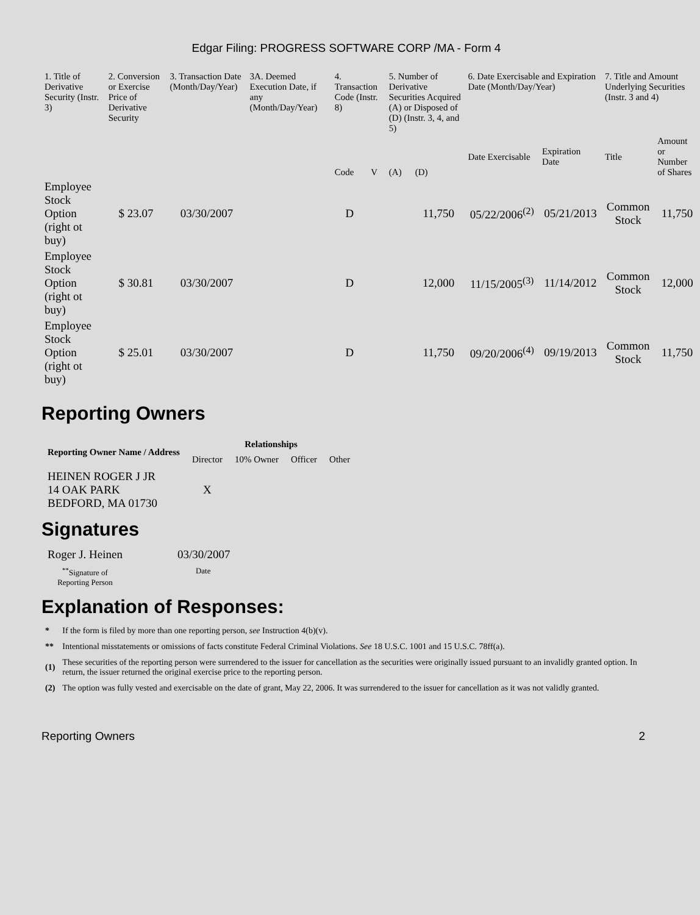Edgar Filing: PROGRESS SOFTWARE CORP /MA - Form 4
| 1. Title of Derivative Security (Instr. 3) | 2. Conversion or Exercise Price of Derivative Security | 3. Transaction Date (Month/Day/Year) | 3A. Deemed Execution Date, if any (Month/Day/Year) | 4. Transaction Code (Instr. 8) | | 5. Number of Derivative Securities Acquired (A) or Disposed of (D) (Instr. 3, 4, and 5) | | 6. Date Exercisable and Expiration Date (Month/Day/Year) | | 7. Title and Amount Underlying Securities (Instr. 3 and 4) | |
| --- | --- | --- | --- | --- | --- | --- | --- | --- | --- | --- | --- |
| | | | | Code | V | (A) | (D) | Date Exercisable | Expiration Date | Title | Amount or Number of Shares |
| Employee Stock Option (right ot buy) | $ 23.07 | 03/30/2007 | | D | | | 11,750 | 05/22/2006<sup>(2)</sup> | 05/21/2013 | Common Stock | 11,750 |
| Employee Stock Option (right ot buy) | $ 30.81 | 03/30/2007 | | D | | | 12,000 | 11/15/2005<sup>(3)</sup> | 11/14/2012 | Common Stock | 12,000 |
| Employee Stock Option (right ot buy) | $ 25.01 | 03/30/2007 | | D | | | 11,750 | 09/20/2006<sup>(4)</sup> | 09/19/2013 | Common Stock | 11,750 |
Reporting Owners
| Reporting Owner Name / Address | Relationships | | | |
| --- | --- | --- | --- | --- |
| | Director | 10% Owner | Officer | Other |
| HEINEN ROGER J JR 14 OAK PARK BEDFORD, MA 01730 | X | | | |
Signatures
| Roger J. Heinen | 03/30/2007 |
| <sup>**</sup> Signature of Reporting Person | Date |
Explanation of Responses:
| * | If the form is filed by more than one reporting person, see Instruction 4(b)(v). |
| ** | Intentional misstatements or omissions of facts constitute Federal Criminal Violations. See 18 U.S.C. 1001 and 15 U.S.C. 78ff(a). |
| (1) | These securities of the reporting person were surrendered to the issuer for cancellation as the securities were originally issued pursuant to an invalidly granted option. In return, the issuer returned the original exercise price to the reporting person. |
| (2) | The option was fully vested and exercisable on the date of grant, May 22, 2006. It was surrendered to the issuer for cancellation as it was not validly granted. |
Reporting Owners 2